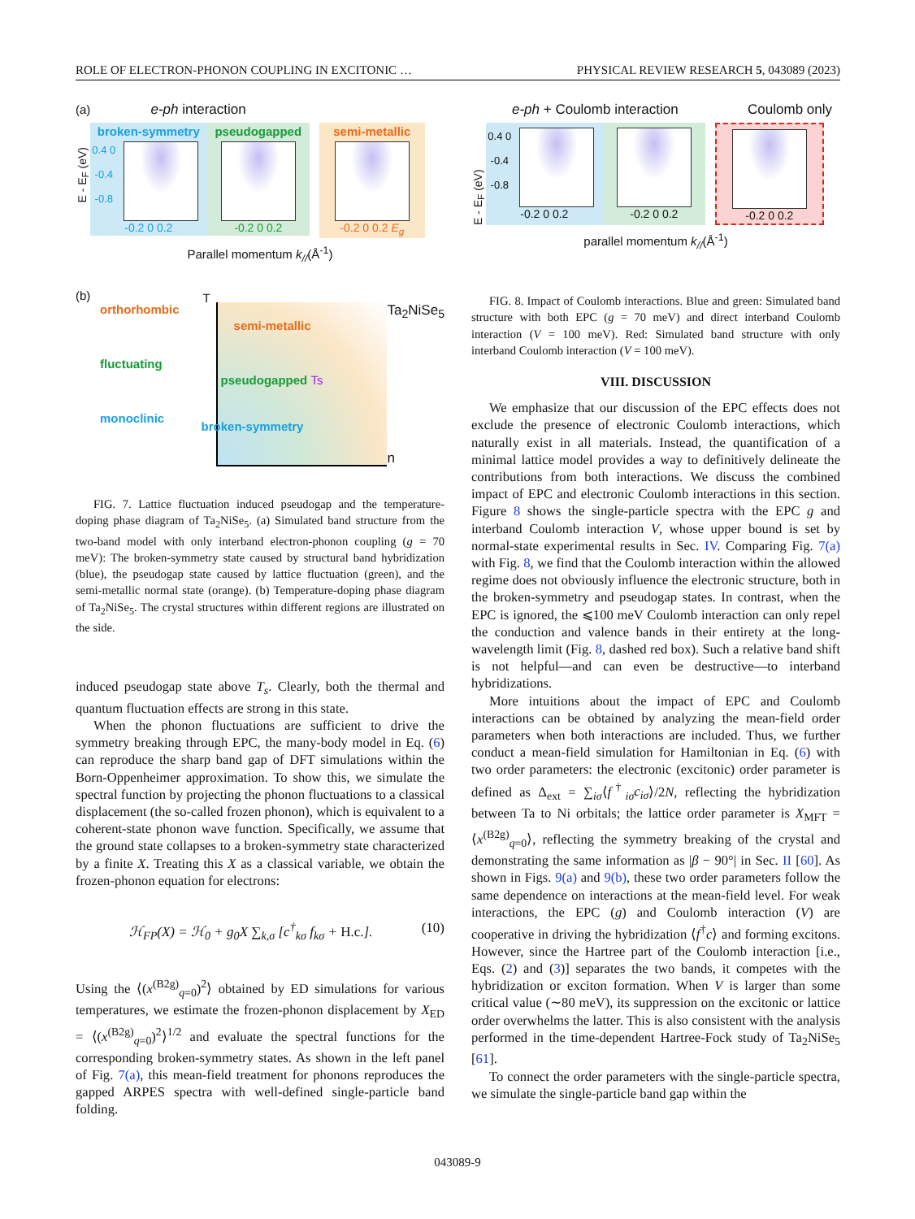ROLE OF ELECTRON-PHONON COUPLING IN EXCITONIC … PHYSICAL REVIEW RESEARCH 5, 043089 (2023)
(a) e-ph interaction
E - E<sub>F</sub> (eV)
broken-symmetry
0.4 0 -0.4 -0.8
-0.2 0 0.2
pseudogapped
-0.2 0 0.2
semi-metallic
-0.2 0 0.2 E<sub>g</sub>
Parallel momentum k<sub>//</sub>(Å<sup>-1</sup>)
(b)
orthorhombic
fluctuating
monoclinic
T
semi-metallic
pseudogapped Ts
broken-symmetry
Ta<sub>2</sub>NiSe<sub>5</sub>
n
FIG. 7. Lattice fluctuation induced pseudogap and the temperature-doping phase diagram of Ta<sub>2</sub>NiSe<sub>5</sub>. (a) Simulated band structure from the two-band model with only interband electron-phonon coupling (g = 70 meV): The broken-symmetry state caused by structural band hybridization (blue), the pseudogap state caused by lattice fluctuation (green), and the semi-metallic normal state (orange). (b) Temperature-doping phase diagram of Ta<sub>2</sub>NiSe<sub>5</sub>. The crystal structures within different regions are illustrated on the side.
induced pseudogap state above T<sub>s</sub>. Clearly, both the thermal and quantum fluctuation effects are strong in this state.
When the phonon fluctuations are sufficient to drive the symmetry breaking through EPC, the many-body model in Eq. (6) can reproduce the sharp band gap of DFT simulations within the Born-Oppenheimer approximation. To show this, we simulate the spectral function by projecting the phonon fluctuations to a classical displacement (the so-called frozen phonon), which is equivalent to a coherent-state phonon wave function. Specifically, we assume that the ground state collapses to a broken-symmetry state characterized by a finite X. Treating this X as a classical variable, we obtain the frozen-phonon equation for electrons:
ℋ<sub>FP</sub>(X) = ℋ<sub>0</sub> + g<sub>0</sub>X ∑<sub>k,σ</sub> [c<sup>†</sup><sub>kσ</sub> f<sub>kσ</sub> + H.c.]. (10)
Using the ⟨(x<sup>(B2g)</sup><sub>q=0</sub>)<sup>2</sup>⟩ obtained by ED simulations for various temperatures, we estimate the frozen-phonon displacement by X<sub>ED</sub> = ⟨(x<sup>(B2g)</sup><sub>q=0</sub>)<sup>2</sup>⟩<sup>1/2</sup> and evaluate the spectral functions for the corresponding broken-symmetry states. As shown in the left panel of Fig. 7(a), this mean-field treatment for phonons reproduces the gapped ARPES spectra with well-defined single-particle band folding.
e-ph + Coulomb interaction Coulomb only
E - E<sub>F</sub> (eV)
0.4 0 -0.4 -0.8
-0.2 0 0.2
-0.2 0 0.2 -0.2 0 0.2
parallel momentum k<sub>//</sub>(Å<sup>-1</sup>)
FIG. 8. Impact of Coulomb interactions. Blue and green: Simulated band structure with both EPC (g = 70 meV) and direct interband Coulomb interaction (V = 100 meV). Red: Simulated band structure with only interband Coulomb interaction (V = 100 meV).
VIII. DISCUSSION
We emphasize that our discussion of the EPC effects does not exclude the presence of electronic Coulomb interactions, which naturally exist in all materials. Instead, the quantification of a minimal lattice model provides a way to definitively delineate the contributions from both interactions. We discuss the combined impact of EPC and electronic Coulomb interactions in this section. Figure 8 shows the single-particle spectra with the EPC g and interband Coulomb interaction V, whose upper bound is set by normal-state experimental results in Sec. IV. Comparing Fig. 7(a) with Fig. 8, we find that the Coulomb interaction within the allowed regime does not obviously influence the electronic structure, both in the broken-symmetry and pseudogap states. In contrast, when the EPC is ignored, the ⩽100 meV Coulomb interaction can only repel the conduction and valence bands in their entirety at the long-wavelength limit (Fig. 8, dashed red box). Such a relative band shift is not helpful—and can even be destructive—to interband hybridizations.
More intuitions about the impact of EPC and Coulomb interactions can be obtained by analyzing the mean-field order parameters when both interactions are included. Thus, we further conduct a mean-field simulation for Hamiltonian in Eq. (6) with two order parameters: the electronic (excitonic) order parameter is defined as Δ<sub>ext</sub> = ∑<sub>iσ</sub>⟨f<sup>†</sup><sub>iσ</sub>c<sub>iσ</sub>⟩/2N, reflecting the hybridization between Ta to Ni orbitals; the lattice order parameter is X<sub>MFT</sub> = ⟨x<sup>(B2g)</sup><sub>q=0</sub>⟩, reflecting the symmetry breaking of the crystal and demonstrating the same information as |β − 90°| in Sec. II [60]. As shown in Figs. 9(a) and 9(b), these two order parameters follow the same dependence on interactions at the mean-field level. For weak interactions, the EPC (g) and Coulomb interaction (V) are cooperative in driving the hybridization ⟨f<sup>†</sup>c⟩ and forming excitons. However, since the Hartree part of the Coulomb interaction [i.e., Eqs. (2) and (3)] separates the two bands, it competes with the hybridization or exciton formation. When V is larger than some critical value (∼80 meV), its suppression on the excitonic or lattice order overwhelms the latter. This is also consistent with the analysis performed in the time-dependent Hartree-Fock study of Ta<sub>2</sub>NiSe<sub>5</sub> [61].
To connect the order parameters with the single-particle spectra, we simulate the single-particle band gap within the
043089-9